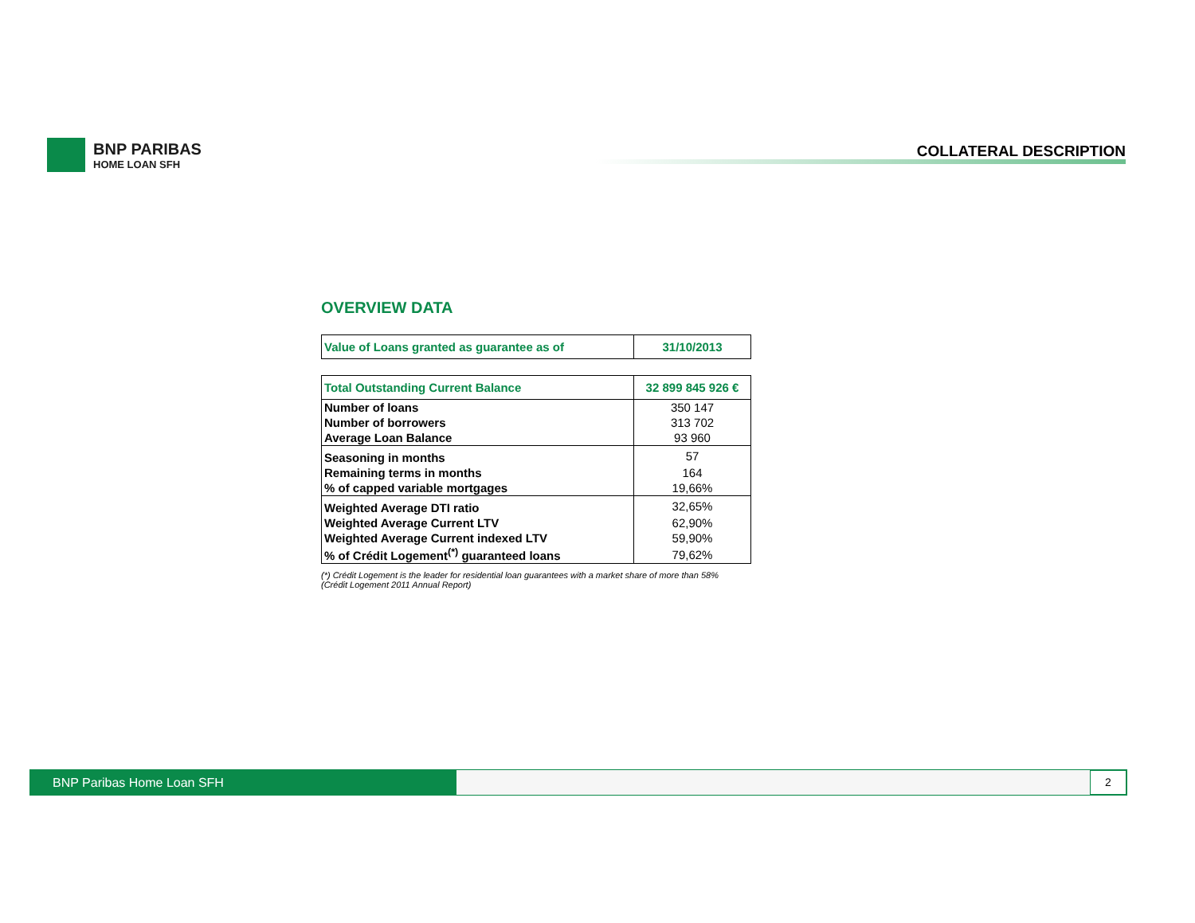BNP PARIBAS
HOME LOAN SFH
COLLATERAL DESCRIPTION
OVERVIEW DATA
| Value of Loans granted as guarantee as of | 31/10/2013 |
| Total Outstanding Current Balance | 32 899 845 926 € |
| Number of loans | 350 147 |
| Number of borrowers | 313 702 |
| Average Loan Balance | 93 960 |
| Seasoning in months | 57 |
| Remaining terms in months | 164 |
| % of capped variable mortgages | 19,66% |
| Weighted Average DTI ratio | 32,65% |
| Weighted Average Current LTV | 62,90% |
| Weighted Average Current indexed LTV | 59,90% |
| % of Crédit Logement<sup>(*)</sup> guaranteed loans | 79,62% |
(*) Crédit Logement is the leader for residential loan guarantees with a market share of more than 58%
(Crédit Logement 2011 Annual Report)
BNP Paribas Home Loan SFH 2